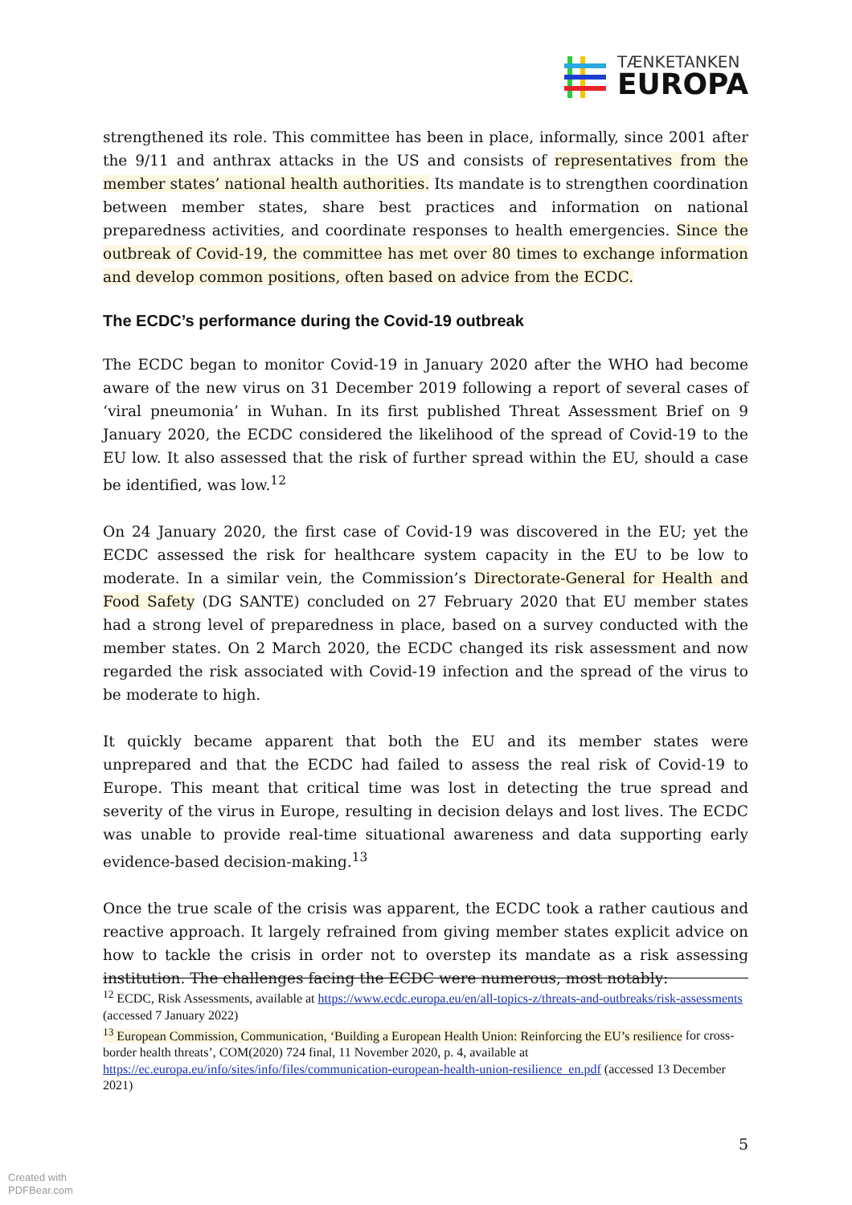TÆNKETANKEN
EUROPA
strengthened its role. This committee has been in place, informally, since 2001 after the 9/11 and anthrax attacks in the US and consists of representatives from the member states’ national health authorities. Its mandate is to strengthen coordination between member states, share best practices and information on national preparedness activities, and coordinate responses to health emergencies. Since the outbreak of Covid-19, the committee has met over 80 times to exchange information and develop common positions, often based on advice from the ECDC.
The ECDC’s performance during the Covid-19 outbreak
The ECDC began to monitor Covid-19 in January 2020 after the WHO had become aware of the new virus on 31 December 2019 following a report of several cases of ‘viral pneumonia’ in Wuhan. In its first published Threat Assessment Brief on 9 January 2020, the ECDC considered the likelihood of the spread of Covid-19 to the EU low. It also assessed that the risk of further spread within the EU, should a case be identified, was low.<sup>12</sup>
On 24 January 2020, the first case of Covid-19 was discovered in the EU; yet the ECDC assessed the risk for healthcare system capacity in the EU to be low to moderate. In a similar vein, the Commission’s Directorate-General for Health and Food Safety (DG SANTE) concluded on 27 February 2020 that EU member states had a strong level of preparedness in place, based on a survey conducted with the member states. On 2 March 2020, the ECDC changed its risk assessment and now regarded the risk associated with Covid-19 infection and the spread of the virus to be moderate to high.
It quickly became apparent that both the EU and its member states were unprepared and that the ECDC had failed to assess the real risk of Covid-19 to Europe. This meant that critical time was lost in detecting the true spread and severity of the virus in Europe, resulting in decision delays and lost lives. The ECDC was unable to provide real-time situational awareness and data supporting early evidence-based decision-making.<sup>13</sup>
Once the true scale of the crisis was apparent, the ECDC took a rather cautious and reactive approach. It largely refrained from giving member states explicit advice on how to tackle the crisis in order not to overstep its mandate as a risk assessing institution. The challenges facing the ECDC were numerous, most notably:
<sup>12</sup> ECDC, Risk Assessments, available at https://www.ecdc.europa.eu/en/all-topics-z/threats-and-outbreaks/risk-assessments (accessed 7 January 2022)
<sup>13</sup> European Commission, Communication, ‘Building a European Health Union: Reinforcing the EU’s resilience for cross-border health threats’, COM(2020) 724 final, 11 November 2020, p. 4, available at https://ec.europa.eu/info/sites/info/files/communication-european-health-union-resilience_en.pdf (accessed 13 December 2021)
5
Created with
PDFBear.com